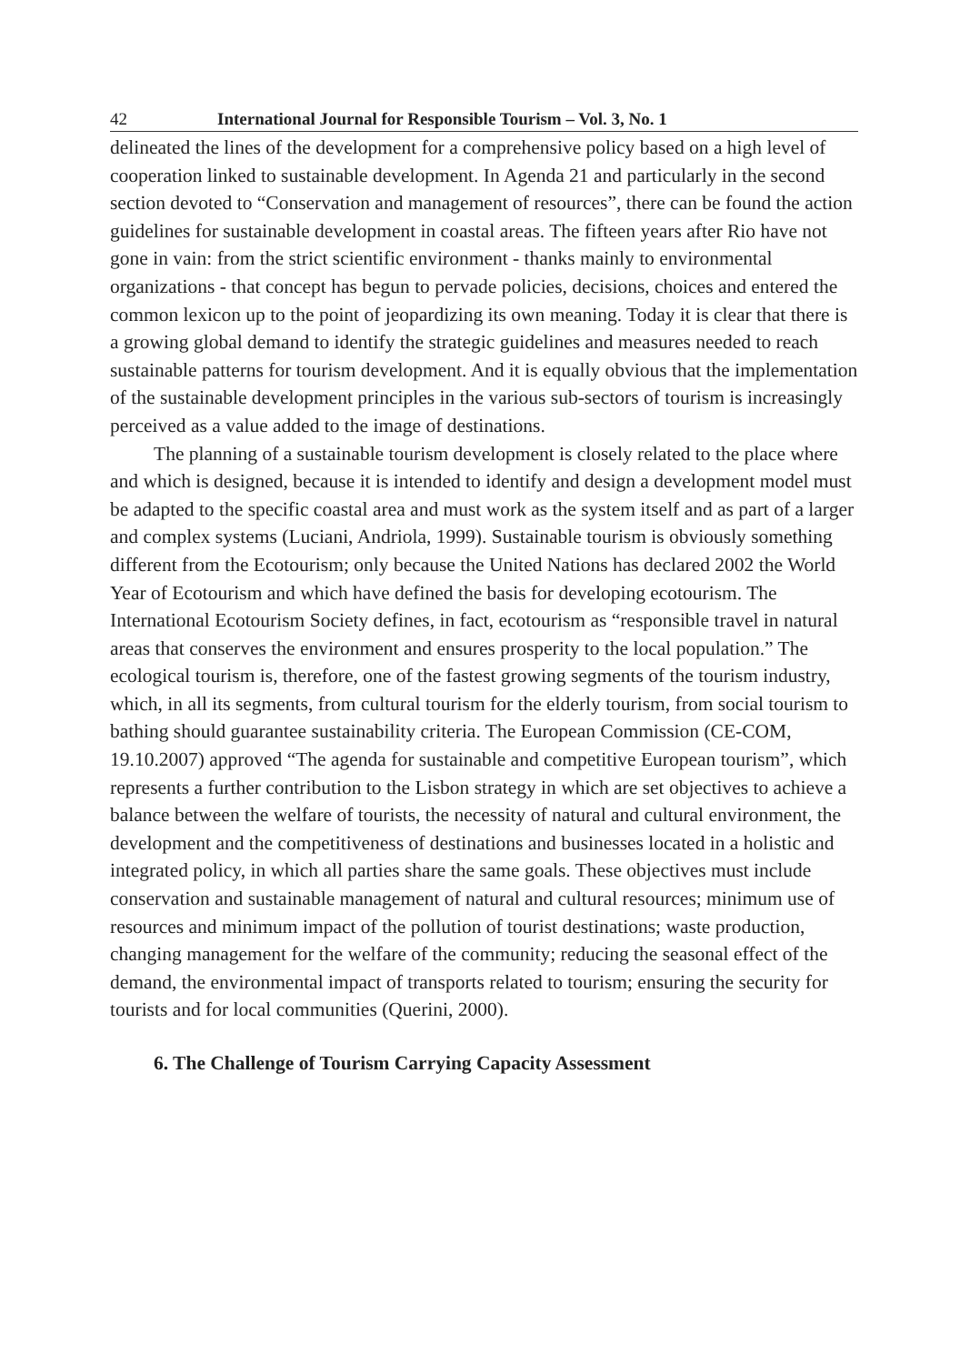42 International Journal for Responsible Tourism – Vol. 3, No. 1
delineated the lines of the development for a comprehensive policy based on a high level of cooperation linked to sustainable development. In Agenda 21 and particularly in the second section devoted to “Conservation and management of resources”, there can be found the action guidelines for sustainable development in coastal areas. The fifteen years after Rio have not gone in vain: from the strict scientific environment - thanks mainly to environmental organizations - that concept has begun to pervade policies, decisions, choices and entered the common lexicon up to the point of jeopardizing its own meaning. Today it is clear that there is a growing global demand to identify the strategic guidelines and measures needed to reach sustainable patterns for tourism development. And it is equally obvious that the implementation of the sustainable development principles in the various sub-sectors of tourism is increasingly perceived as a value added to the image of destinations.
The planning of a sustainable tourism development is closely related to the place where and which is designed, because it is intended to identify and design a development model must be adapted to the specific coastal area and must work as the system itself and as part of a larger and complex systems (Luciani, Andriola, 1999). Sustainable tourism is obviously something different from the Ecotourism; only because the United Nations has declared 2002 the World Year of Ecotourism and which have defined the basis for developing ecotourism. The International Ecotourism Society defines, in fact, ecotourism as “responsible travel in natural areas that conserves the environment and ensures prosperity to the local population.” The ecological tourism is, therefore, one of the fastest growing segments of the tourism industry, which, in all its segments, from cultural tourism for the elderly tourism, from social tourism to bathing should guarantee sustainability criteria. The European Commission (CE-COM, 19.10.2007) approved “The agenda for sustainable and competitive European tourism”, which represents a further contribution to the Lisbon strategy in which are set objectives to achieve a balance between the welfare of tourists, the necessity of natural and cultural environment, the development and the competitiveness of destinations and businesses located in a holistic and integrated policy, in which all parties share the same goals. These objectives must include conservation and sustainable management of natural and cultural resources; minimum use of resources and minimum impact of the pollution of tourist destinations; waste production, changing management for the welfare of the community; reducing the seasonal effect of the demand, the environmental impact of transports related to tourism; ensuring the security for tourists and for local communities (Querini, 2000).
6. The Challenge of Tourism Carrying Capacity Assessment